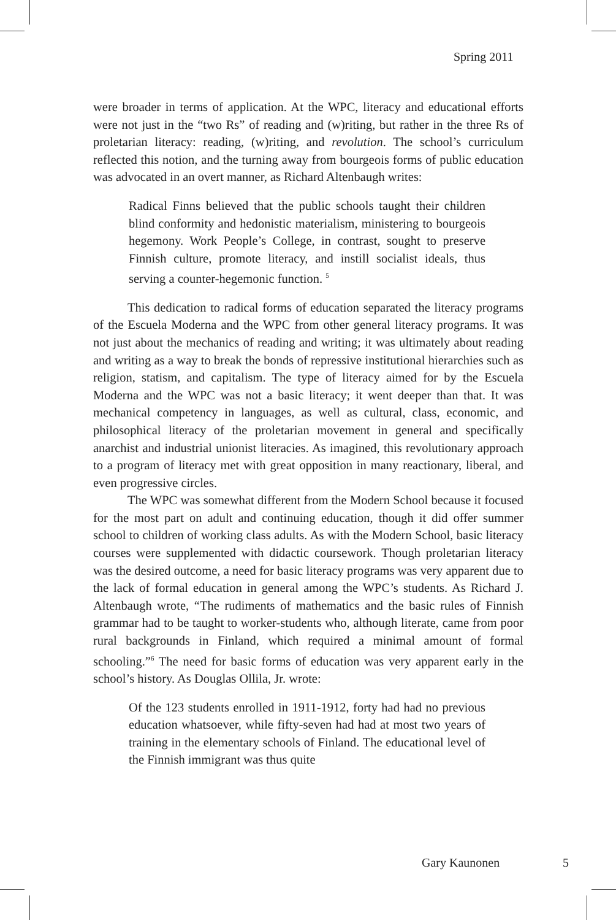Spring 2011
were broader in terms of application. At the WPC, literacy and educational efforts were not just in the “two Rs” of reading and (w)riting, but rather in the three Rs of proletarian literacy: reading, (w)riting, and revolution. The school’s curriculum reflected this notion, and the turning away from bourgeois forms of public education was advocated in an overt manner, as Richard Altenbaugh writes:
Radical Finns believed that the public schools taught their children blind conformity and hedonistic materialism, ministering to bourgeois hegemony. Work People’s College, in contrast, sought to preserve Finnish culture, promote literacy, and instill socialist ideals, thus serving a counter-hegemonic function. <sup>5</sup>
This dedication to radical forms of education separated the literacy programs of the Escuela Moderna and the WPC from other general literacy programs. It was not just about the mechanics of reading and writing; it was ultimately about reading and writing as a way to break the bonds of repressive institutional hierarchies such as religion, statism, and capitalism. The type of literacy aimed for by the Escuela Moderna and the WPC was not a basic literacy; it went deeper than that. It was mechanical competency in languages, as well as cultural, class, economic, and philosophical literacy of the proletarian movement in general and specifically anarchist and industrial unionist literacies. As imagined, this revolutionary approach to a program of literacy met with great opposition in many reactionary, liberal, and even progressive circles.
The WPC was somewhat different from the Modern School because it focused for the most part on adult and continuing education, though it did offer summer school to children of working class adults. As with the Modern School, basic literacy courses were supplemented with didactic coursework. Though proletarian literacy was the desired outcome, a need for basic literacy programs was very apparent due to the lack of formal education in general among the WPC’s students. As Richard J. Altenbaugh wrote, “The rudiments of mathematics and the basic rules of Finnish grammar had to be taught to worker-students who, although literate, came from poor rural backgrounds in Finland, which required a minimal amount of formal schooling.”<sup>6</sup> The need for basic forms of education was very apparent early in the school’s history. As Douglas Ollila, Jr. wrote:
Of the 123 students enrolled in 1911-1912, forty had had no previous education whatsoever, while fifty-seven had had at most two years of training in the elementary schools of Finland. The educational level of the Finnish immigrant was thus quite
Gary Kaunonen 5